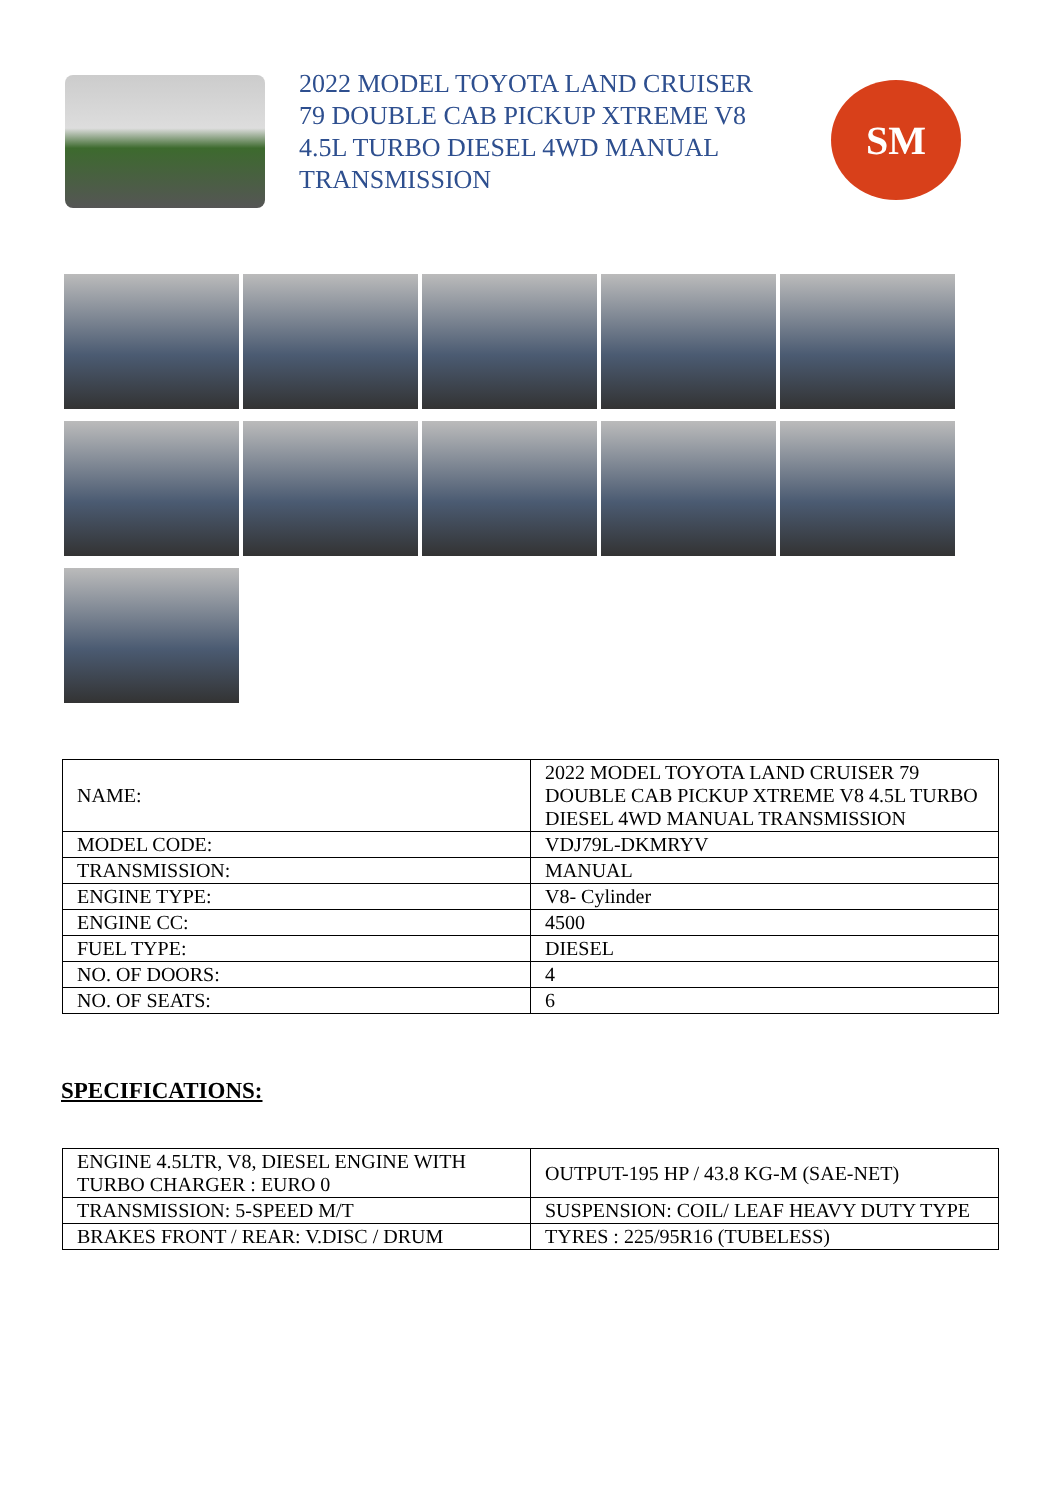2022 MODEL TOYOTA LAND CRUISER 79 DOUBLE CAB PICKUP XTREME V8 4.5L TURBO DIESEL 4WD MANUAL TRANSMISSION
SM
| NAME: | 2022 MODEL TOYOTA LAND CRUISER 79 DOUBLE CAB PICKUP XTREME V8 4.5L TURBO DIESEL 4WD MANUAL TRANSMISSION |
| MODEL CODE: | VDJ79L-DKMRYV |
| TRANSMISSION: | MANUAL |
| ENGINE TYPE: | V8- Cylinder |
| ENGINE CC: | 4500 |
| FUEL TYPE: | DIESEL |
| NO. OF DOORS: | 4 |
| NO. OF SEATS: | 6 |
SPECIFICATIONS:
| ENGINE 4.5LTR, V8, DIESEL ENGINE WITH TURBO CHARGER : EURO 0 | OUTPUT-195 HP / 43.8 KG-M (SAE-NET) |
| TRANSMISSION: 5-SPEED M/T | SUSPENSION: COIL/ LEAF HEAVY DUTY TYPE |
| BRAKES FRONT / REAR: V.DISC / DRUM | TYRES : 225/95R16 (TUBELESS) |